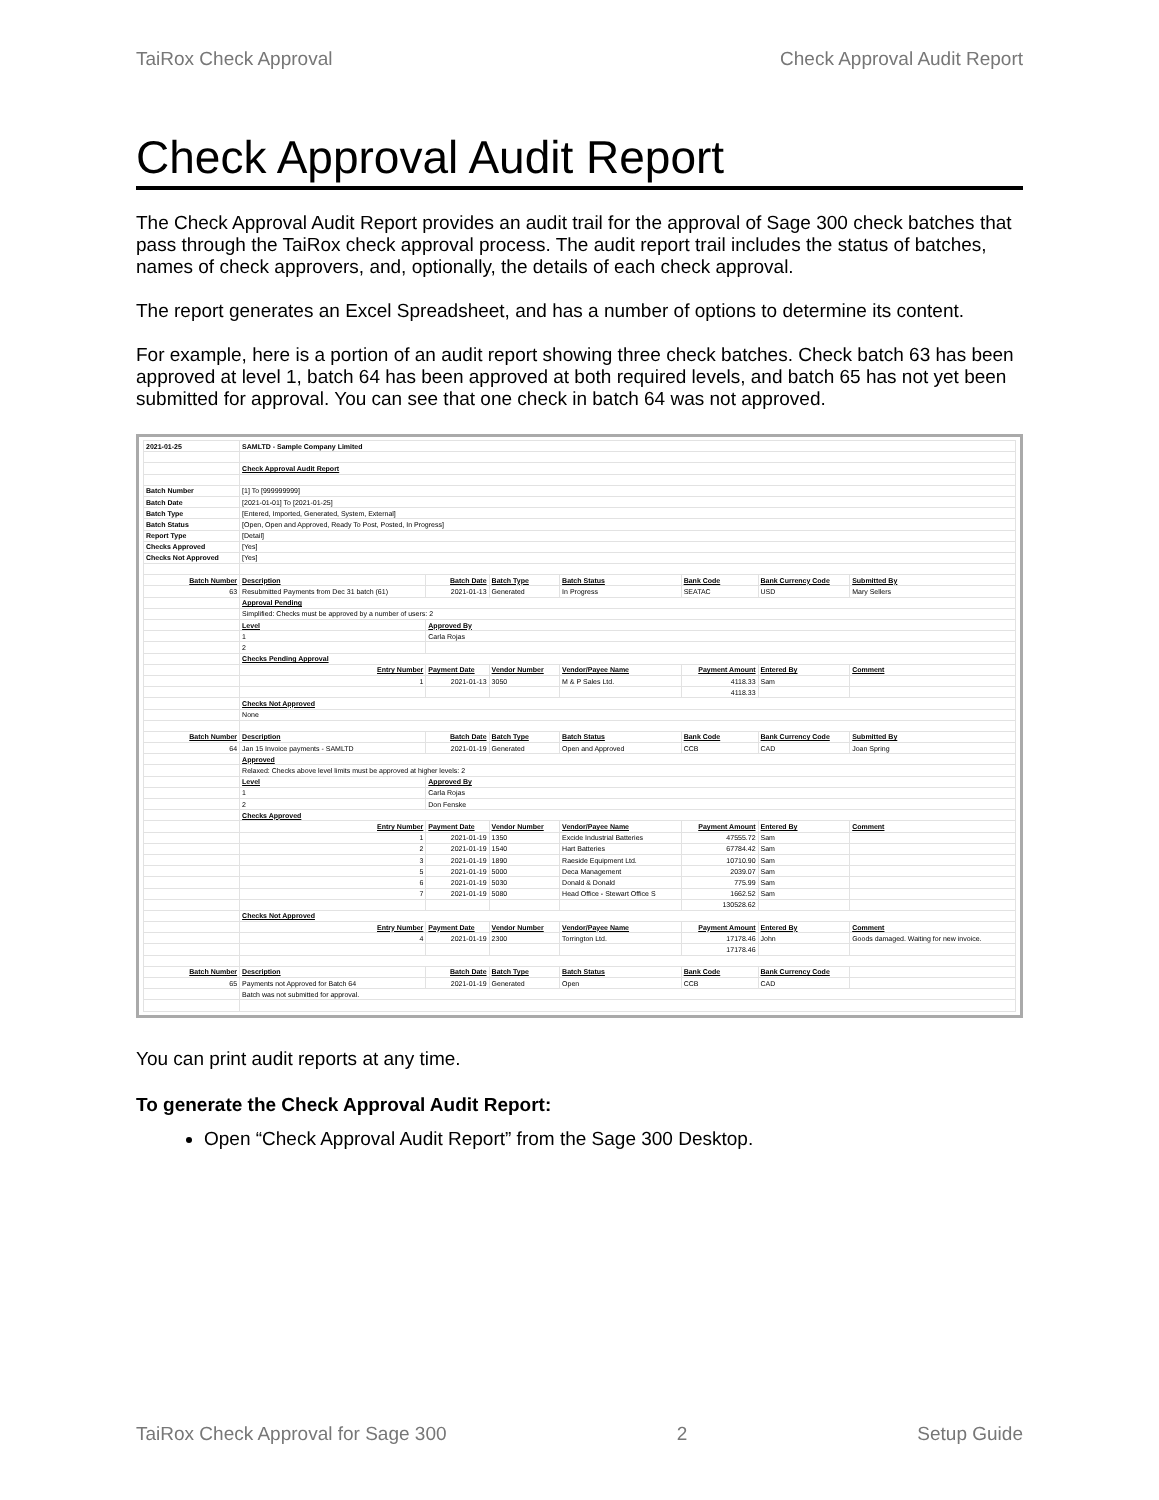TaiRox Check Approval Check Approval Audit Report
Check Approval Audit Report
The Check Approval Audit Report provides an audit trail for the approval of Sage 300 check batches that pass through the TaiRox check approval process. The audit report trail includes the status of batches, names of check approvers, and, optionally, the details of each check approval.
The report generates an Excel Spreadsheet, and has a number of options to determine its content.
For example, here is a portion of an audit report showing three check batches. Check batch 63 has been approved at level 1, batch 64 has been approved at both required levels, and batch 65 has not yet been submitted for approval. You can see that one check in batch 64 was not approved.
| 2021-01-25 | SAMLTD - Sample Company Limited | | | | | | |
| | Check Approval Audit Report | | | | | | |
| Batch Number | [1] To [999999999] | | | | | | |
| Batch Date | [2021-01-01] To [2021-01-25] | | | | | | |
| Batch Type | [Entered, Imported, Generated, System, External] | | | | | | |
| Batch Status | [Open, Open and Approved, Ready To Post, Posted, In Progress] | | | | | | |
| Report Type | [Detail] | | | | | | |
| Checks Approved | [Yes] | | | | | | |
| Checks Not Approved | [Yes] | | | | | | |
| Batch Number | Description | Batch Date | Batch Type | Batch Status | Bank Code | Bank Currency Code | Submitted By |
| 63 | Resubmitted Payments from Dec 31 batch (61) | 2021-01-13 | Generated | In Progress | SEATAC | USD | Mary Sellers |
| | Approval Pending | | | | | | |
| | Simplified: Checks must be approved by a number of users: 2 | | | | | | |
| | Level | Approved By | | | | | |
| | 1 | Carla Rojas | | | | | |
| | 2 | | | | | | |
| | Checks Pending Approval | | | | | | |
| | Entry Number | Payment Date | Vendor Number | Vendor/Payee Name | Payment Amount | Entered By | Comment |
| | 1 | 2021-01-13 | 3050 | M & P Sales Ltd. | 4118.33 | Sam | |
| | | | | | 4118.33 | | |
| | Checks Not Approved | | | | | | |
| | None | | | | | | |
| Batch Number | Description | Batch Date | Batch Type | Batch Status | Bank Code | Bank Currency Code | Submitted By |
| 64 | Jan 15 Invoice payments - SAMLTD | 2021-01-19 | Generated | Open and Approved | CCB | CAD | Joan Spring |
| | Approved | | | | | | |
| | Relaxed: Checks above level limits must be approved at higher levels: 2 | | | | | | |
| | Level | Approved By | | | | | |
| | 1 | Carla Rojas | | | | | |
| | 2 | Don Fenske | | | | | |
| | Checks Approved | | | | | | |
| | Entry Number | Payment Date | Vendor Number | Vendor/Payee Name | Payment Amount | Entered By | Comment |
| | 1 | 2021-01-19 | 1350 | Excide Industrial Batteries | 47555.72 | Sam | |
| | 2 | 2021-01-19 | 1540 | Hart Batteries | 67784.42 | Sam | |
| | 3 | 2021-01-19 | 1890 | Raeside Equipment Ltd. | 10710.90 | Sam | |
| | 5 | 2021-01-19 | 5000 | Deca Management | 2039.07 | Sam | |
| | 6 | 2021-01-19 | 5030 | Donald & Donald | 775.99 | Sam | |
| | 7 | 2021-01-19 | 5080 | Head Office - Stewart Office S | 1662.52 | Sam | |
| | | | | | 130528.62 | | |
| | Checks Not Approved | | | | | | |
| | Entry Number | Payment Date | Vendor Number | Vendor/Payee Name | Payment Amount | Entered By | Comment |
| | 4 | 2021-01-19 | 2300 | Torrington Ltd. | 17178.46 | John | Goods damaged. Waiting for new invoice. |
| | | | | | 17178.46 | | |
| Batch Number | Description | Batch Date | Batch Type | Batch Status | Bank Code | Bank Currency Code | |
| 65 | Payments not Approved for Batch 64 | 2021-01-19 | Generated | Open | CCB | CAD | |
| | Batch was not submitted for approval. | | | | | | |
You can print audit reports at any time.
To generate the Check Approval Audit Report:
Open “Check Approval Audit Report” from the Sage 300 Desktop.
TaiRox Check Approval for Sage 300 2 Setup Guide